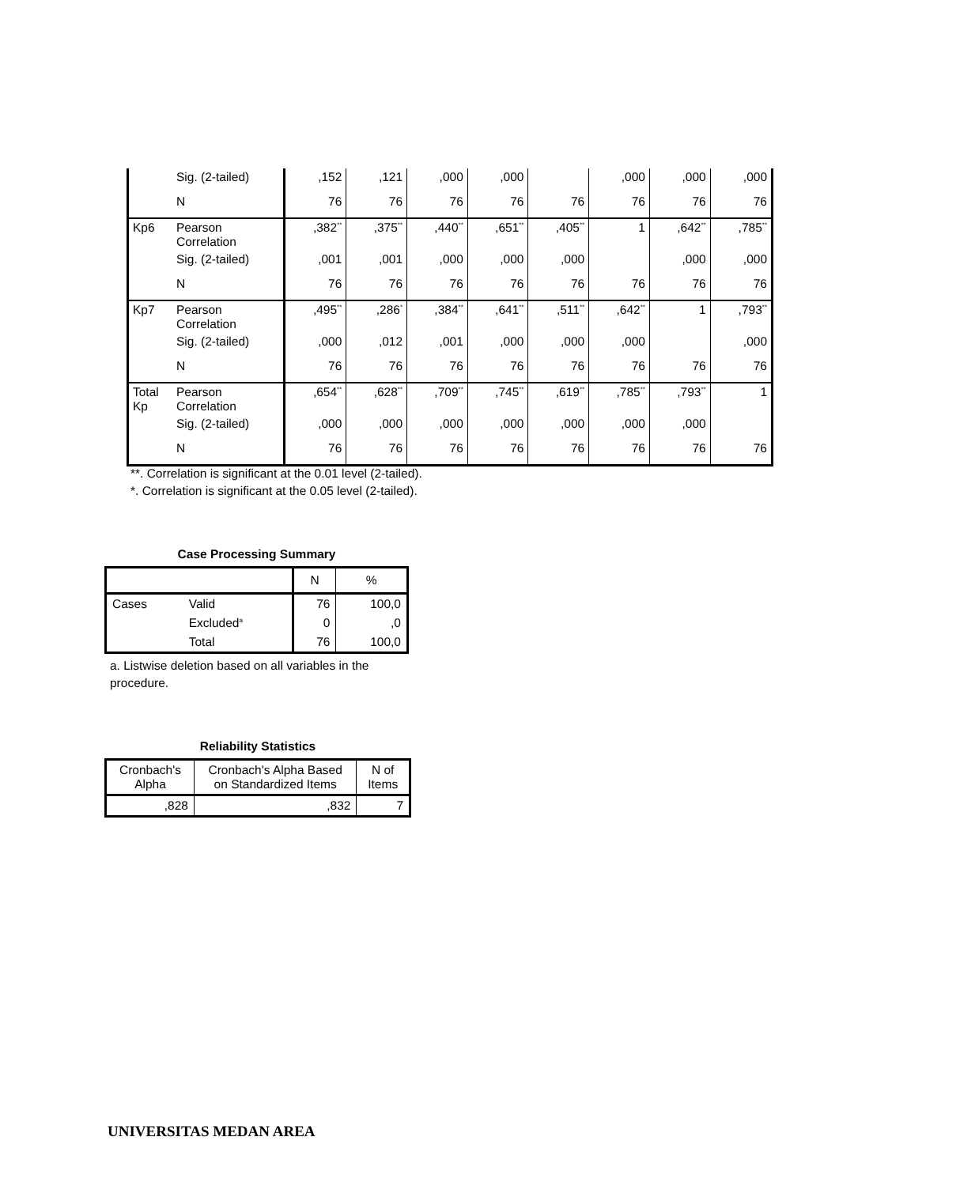| | Sig. (2-tailed) | ,152 | ,121 | ,000 | ,000 | | ,000 | ,000 | ,000 |
| | N | 76 | 76 | 76 | 76 | 76 | 76 | 76 | 76 |
| Kp6 | Pearson Correlation | ,382<sup>**</sup> | ,375<sup>**</sup> | ,440<sup>**</sup> | ,651<sup>**</sup> | ,405<sup>**</sup> | 1 | ,642<sup>**</sup> | ,785<sup>**</sup> |
| | Sig. (2-tailed) | ,001 | ,001 | ,000 | ,000 | ,000 | | ,000 | ,000 |
| | N | 76 | 76 | 76 | 76 | 76 | 76 | 76 | 76 |
| Kp7 | Pearson Correlation | ,495<sup>**</sup> | ,286<sup>*</sup> | ,384<sup>**</sup> | ,641<sup>**</sup> | ,511<sup>**</sup> | ,642<sup>**</sup> | 1 | ,793<sup>**</sup> |
| | Sig. (2-tailed) | ,000 | ,012 | ,001 | ,000 | ,000 | ,000 | | ,000 |
| | N | 76 | 76 | 76 | 76 | 76 | 76 | 76 | 76 |
| Total Kp | Pearson Correlation | ,654<sup>**</sup> | ,628<sup>**</sup> | ,709<sup>**</sup> | ,745<sup>**</sup> | ,619<sup>**</sup> | ,785<sup>**</sup> | ,793<sup>**</sup> | 1 |
| | Sig. (2-tailed) | ,000 | ,000 | ,000 | ,000 | ,000 | ,000 | ,000 | |
| | N | 76 | 76 | 76 | 76 | 76 | 76 | 76 | 76 |
**. Correlation is significant at the 0.01 level (2-tailed).
*. Correlation is significant at the 0.05 level (2-tailed).
Case Processing Summary
| | | N | % |
| Cases | Valid | 76 | 100,0 |
| | Excluded<sup>a</sup> | 0 | ,0 |
| | Total | 76 | 100,0 |
a. Listwise deletion based on all variables in the procedure.
Reliability Statistics
| Cronbach's Alpha | Cronbach's Alpha Based on Standardized Items | N of Items |
| ,828 | ,832 | 7 |
UNIVERSITAS MEDAN AREA